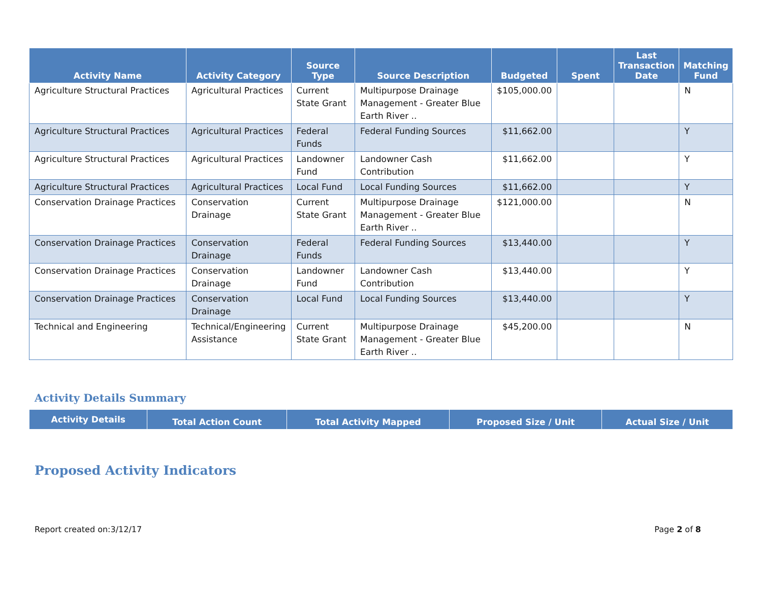| Activity Name | Activity Category | Source Type | Source Description | Budgeted | Spent | Last Transaction Date | Matching Fund |
| --- | --- | --- | --- | --- | --- | --- | --- |
| Agriculture Structural Practices | Agricultural Practices | Current State Grant | Multipurpose Drainage Management - Greater Blue Earth River .. | $105,000.00 | | | N |
| Agriculture Structural Practices | Agricultural Practices | Federal Funds | Federal Funding Sources | $11,662.00 | | | Y |
| Agriculture Structural Practices | Agricultural Practices | Landowner Fund | Landowner Cash Contribution | $11,662.00 | | | Y |
| Agriculture Structural Practices | Agricultural Practices | Local Fund | Local Funding Sources | $11,662.00 | | | Y |
| Conservation Drainage Practices | Conservation Drainage | Current State Grant | Multipurpose Drainage Management - Greater Blue Earth River .. | $121,000.00 | | | N |
| Conservation Drainage Practices | Conservation Drainage | Federal Funds | Federal Funding Sources | $13,440.00 | | | Y |
| Conservation Drainage Practices | Conservation Drainage | Landowner Fund | Landowner Cash Contribution | $13,440.00 | | | Y |
| Conservation Drainage Practices | Conservation Drainage | Local Fund | Local Funding Sources | $13,440.00 | | | Y |
| Technical and Engineering | Technical/Engineering Assistance | Current State Grant | Multipurpose Drainage Management - Greater Blue Earth River .. | $45,200.00 | | | N |
Activity Details Summary
| Activity Details | Total Action Count | Total Activity Mapped | Proposed Size / Unit | Actual Size / Unit |
| --- | --- | --- | --- | --- |
Proposed Activity Indicators
Report created on:3/12/17 Page 2 of 8